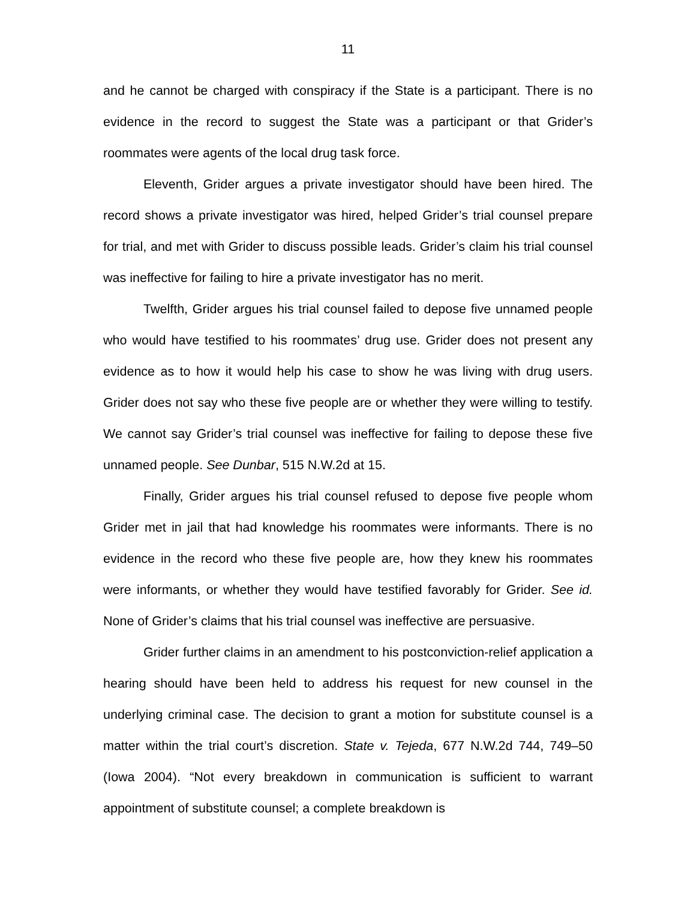11
and he cannot be charged with conspiracy if the State is a participant. There is no evidence in the record to suggest the State was a participant or that Grider’s roommates were agents of the local drug task force.
Eleventh, Grider argues a private investigator should have been hired. The record shows a private investigator was hired, helped Grider’s trial counsel prepare for trial, and met with Grider to discuss possible leads. Grider’s claim his trial counsel was ineffective for failing to hire a private investigator has no merit.
Twelfth, Grider argues his trial counsel failed to depose five unnamed people who would have testified to his roommates’ drug use. Grider does not present any evidence as to how it would help his case to show he was living with drug users. Grider does not say who these five people are or whether they were willing to testify. We cannot say Grider’s trial counsel was ineffective for failing to depose these five unnamed people. See Dunbar, 515 N.W.2d at 15.
Finally, Grider argues his trial counsel refused to depose five people whom Grider met in jail that had knowledge his roommates were informants. There is no evidence in the record who these five people are, how they knew his roommates were informants, or whether they would have testified favorably for Grider. See id. None of Grider’s claims that his trial counsel was ineffective are persuasive.
Grider further claims in an amendment to his postconviction-relief application a hearing should have been held to address his request for new counsel in the underlying criminal case. The decision to grant a motion for substitute counsel is a matter within the trial court’s discretion. State v. Tejeda, 677 N.W.2d 744, 749–50 (Iowa 2004). “Not every breakdown in communication is sufficient to warrant appointment of substitute counsel; a complete breakdown is